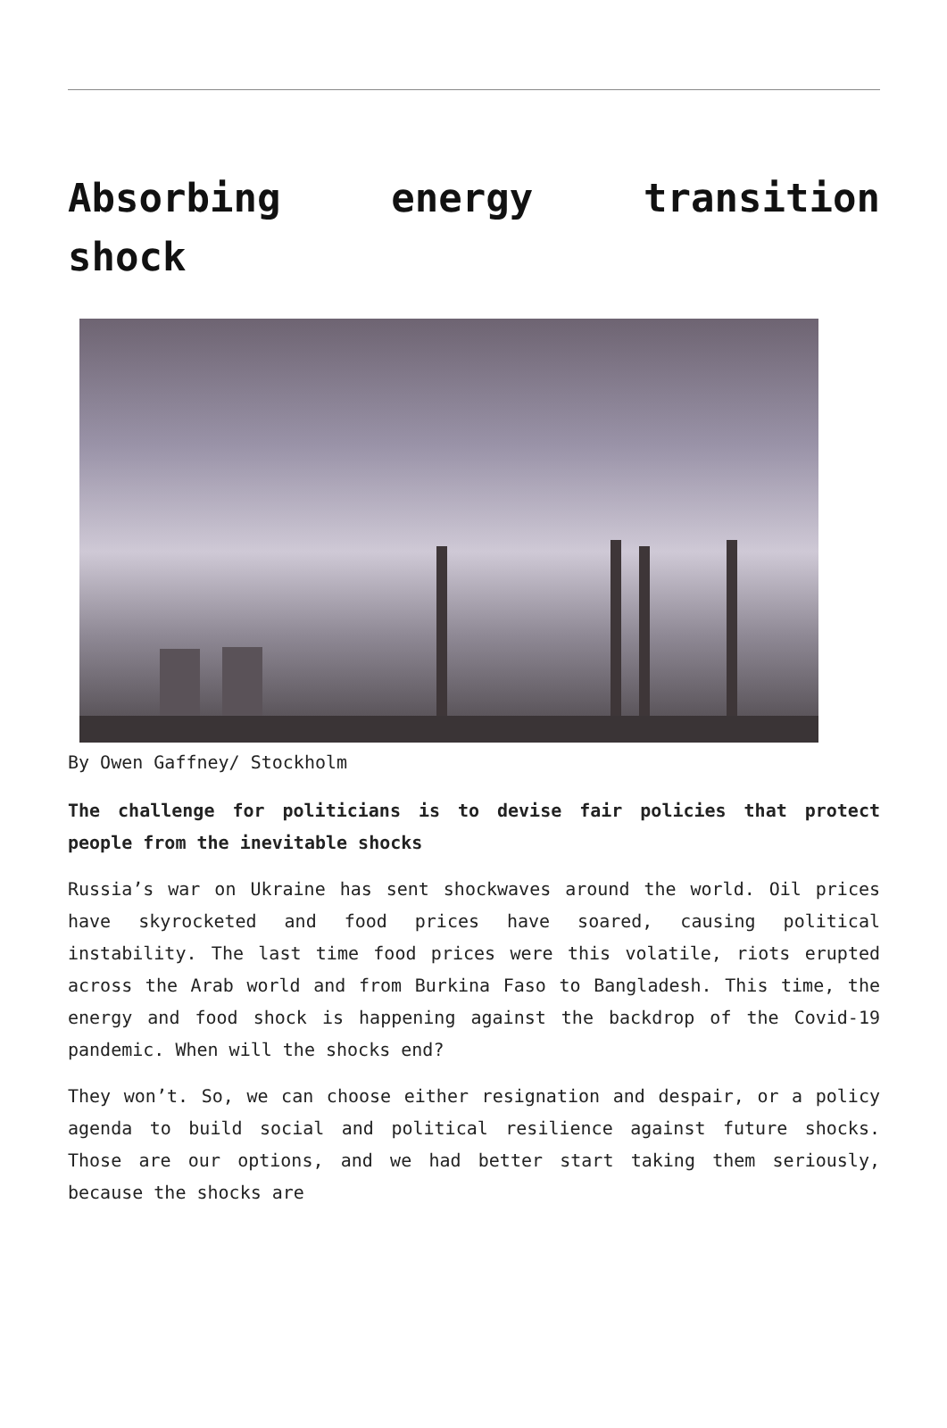Absorbing energy transition shock
By Owen Gaffney/ Stockholm
The challenge for politicians is to devise fair policies that protect people from the inevitable shocks
Russia’s war on Ukraine has sent shockwaves around the world. Oil prices have skyrocketed and food prices have soared, causing political instability. The last time food prices were this volatile, riots erupted across the Arab world and from Burkina Faso to Bangladesh. This time, the energy and food shock is happening against the backdrop of the Covid-19 pandemic. When will the shocks end?
They won’t. So, we can choose either resignation and despair, or a policy agenda to build social and political resilience against future shocks. Those are our options, and we had better start taking them seriously, because the shocks are